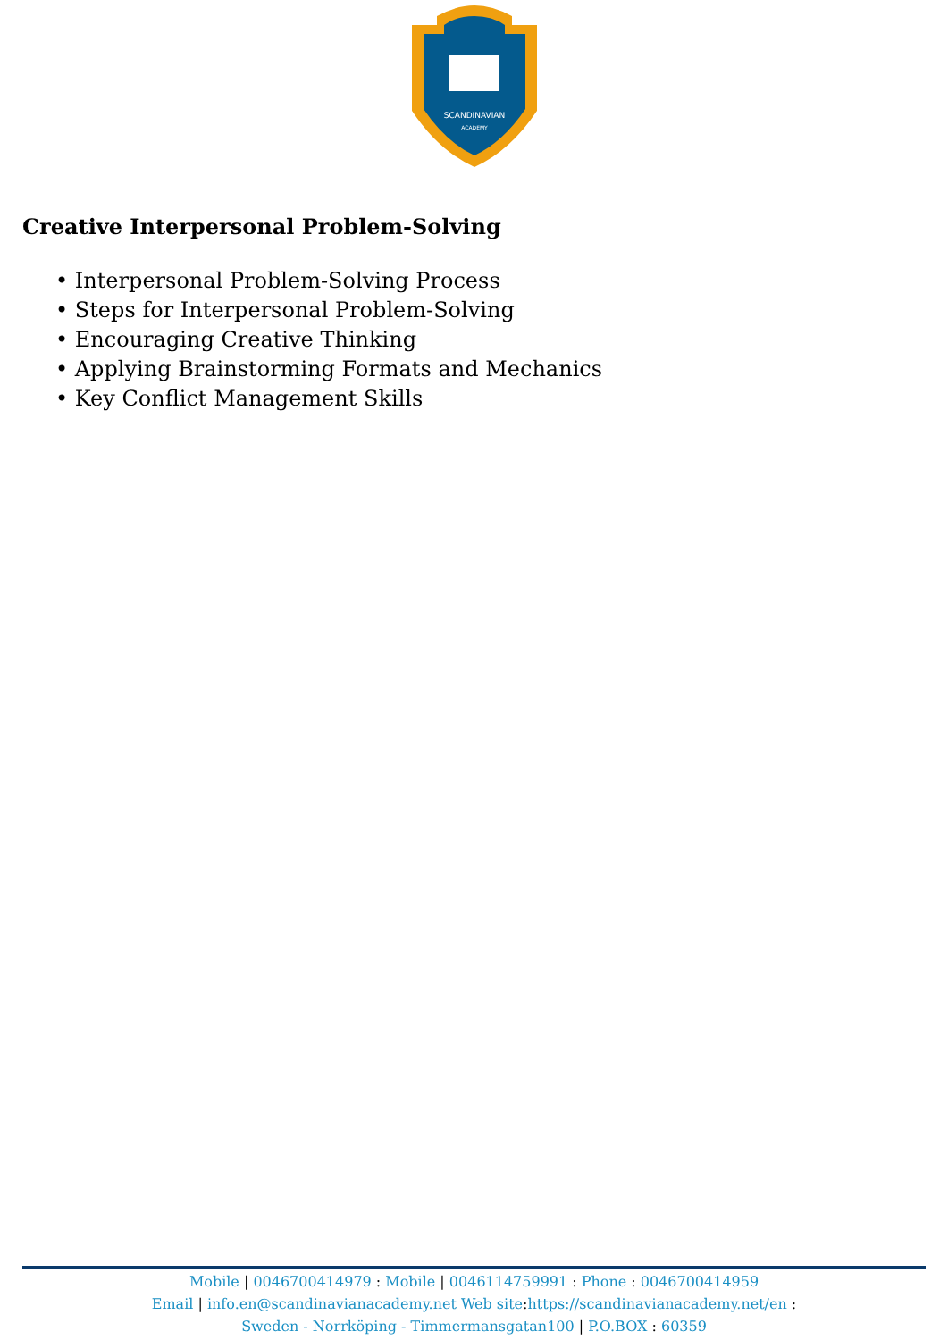SCANDINAVIAN
ACADEMY
Creative Interpersonal Problem-Solving
• Interpersonal Problem-Solving Process
• Steps for Interpersonal Problem-Solving
• Encouraging Creative Thinking
• Applying Brainstorming Formats and Mechanics
• Key Conflict Management Skills
Mobile | 0046700414979 : Mobile | 0046114759991 : Phone : 0046700414959
Email | info.en@scandinavianacademy.net Web site: https://scandinavianacademy.net/en :
Sweden - Norrköping - Timmermansgatan100 | P.O.BOX : 60359